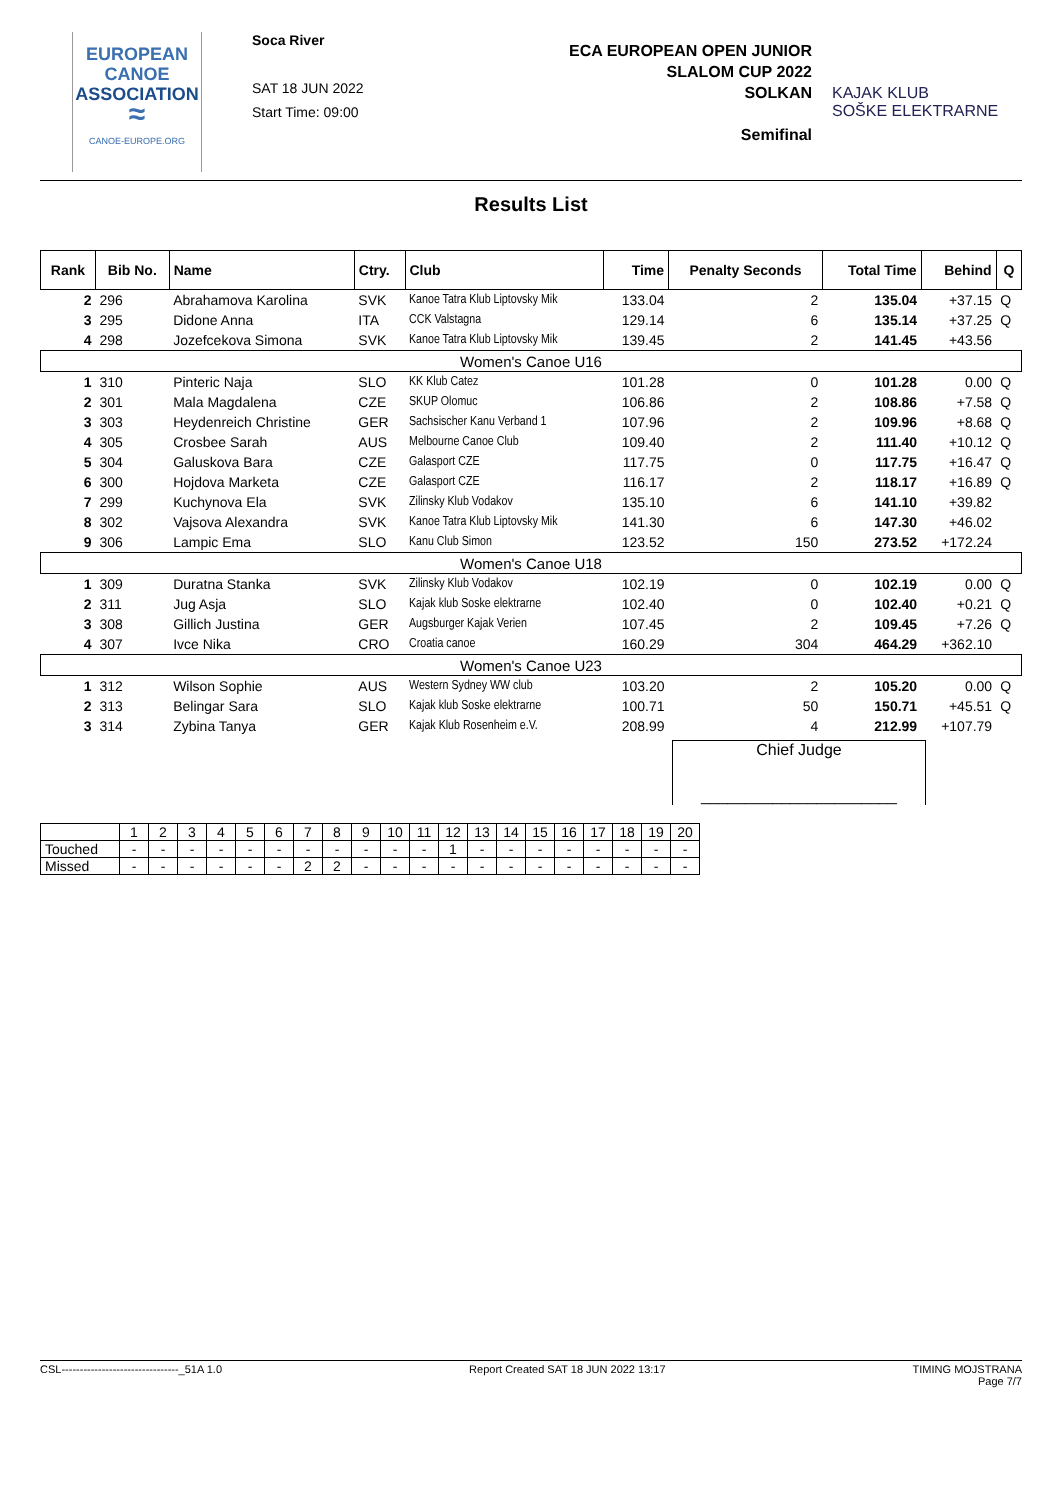EUROPEAN
CANOE
ASSOCIATION
≈
CANOE-EUROPE.ORG
Soca River
SAT 18 JUN 2022
Start Time: 09:00
ECA EUROPEAN OPEN JUNIOR
SLALOM CUP 2022
SOLKAN
Semifinal
KAJAK KLUB
SOŠKE ELEKTRARNE
Results List
| Rank | Bib No. | Name | Ctry. | Club | Time | Penalty Seconds | Total Time | Behind | Q |
| --- | --- | --- | --- | --- | --- | --- | --- | --- | --- |
| 2 | 296 | Abrahamova Karolina | SVK | Kanoe Tatra Klub Liptovsky Mik | 133.04 | 2 | 135.04 | +37.15 | Q |
| 3 | 295 | Didone Anna | ITA | CCK Valstagna | 129.14 | 6 | 135.14 | +37.25 | Q |
| 4 | 298 | Jozefcekova Simona | SVK | Kanoe Tatra Klub Liptovsky Mik | 139.45 | 2 | 141.45 | +43.56 | |
| Women's Canoe U16 | | | | | | | | | |
| 1 | 310 | Pinteric Naja | SLO | KK Klub Catez | 101.28 | 0 | 101.28 | 0.00 | Q |
| 2 | 301 | Mala Magdalena | CZE | SKUP Olomuc | 106.86 | 2 | 108.86 | +7.58 | Q |
| 3 | 303 | Heydenreich Christine | GER | Sachsischer Kanu Verband 1 | 107.96 | 2 | 109.96 | +8.68 | Q |
| 4 | 305 | Crosbee Sarah | AUS | Melbourne Canoe Club | 109.40 | 2 | 111.40 | +10.12 | Q |
| 5 | 304 | Galuskova Bara | CZE | Galasport CZE | 117.75 | 0 | 117.75 | +16.47 | Q |
| 6 | 300 | Hojdova Marketa | CZE | Galasport CZE | 116.17 | 2 | 118.17 | +16.89 | Q |
| 7 | 299 | Kuchynova Ela | SVK | Zilinsky Klub Vodakov | 135.10 | 6 | 141.10 | +39.82 | |
| 8 | 302 | Vajsova Alexandra | SVK | Kanoe Tatra Klub Liptovsky Mik | 141.30 | 6 | 147.30 | +46.02 | |
| 9 | 306 | Lampic Ema | SLO | Kanu Club Simon | 123.52 | 150 | 273.52 | +172.24 | |
| Women's Canoe U18 | | | | | | | | | |
| 1 | 309 | Duratna Stanka | SVK | Zilinsky Klub Vodakov | 102.19 | 0 | 102.19 | 0.00 | Q |
| 2 | 311 | Jug Asja | SLO | Kajak klub Soske elektrarne | 102.40 | 0 | 102.40 | +0.21 | Q |
| 3 | 308 | Gillich Justina | GER | Augsburger Kajak Verien | 107.45 | 2 | 109.45 | +7.26 | Q |
| 4 | 307 | Ivce Nika | CRO | Croatia canoe | 160.29 | 304 | 464.29 | +362.10 | |
| Women's Canoe U23 | | | | | | | | | |
| 1 | 312 | Wilson Sophie | AUS | Western Sydney WW club | 103.20 | 2 | 105.20 | 0.00 | Q |
| 2 | 313 | Belingar Sara | SLO | Kajak klub Soske elektrarne | 100.71 | 50 | 150.71 | +45.51 | Q |
| 3 | 314 | Zybina Tanya | GER | Kajak Klub Rosenheim e.V. | 208.99 | 4 | 212.99 | +107.79 | |
Chief Judge
______________________
| | 1 | 2 | 3 | 4 | 5 | 6 | 7 | 8 | 9 | 10 | 11 | 12 | 13 | 14 | 15 | 16 | 17 | 18 | 19 | 20 |
| Touched | - | - | - | - | - | - | - | - | - | - | - | 1 | - | - | - | - | - | - | - | - |
| Missed | - | - | - | - | - | - | 2 | 2 | - | - | - | - | - | - | - | - | - | - | - | - |
CSL--------------------------------_51A 1.0 Report Created SAT 18 JUN 2022 13:17 TIMING MOJSTRANA
Page 7/7